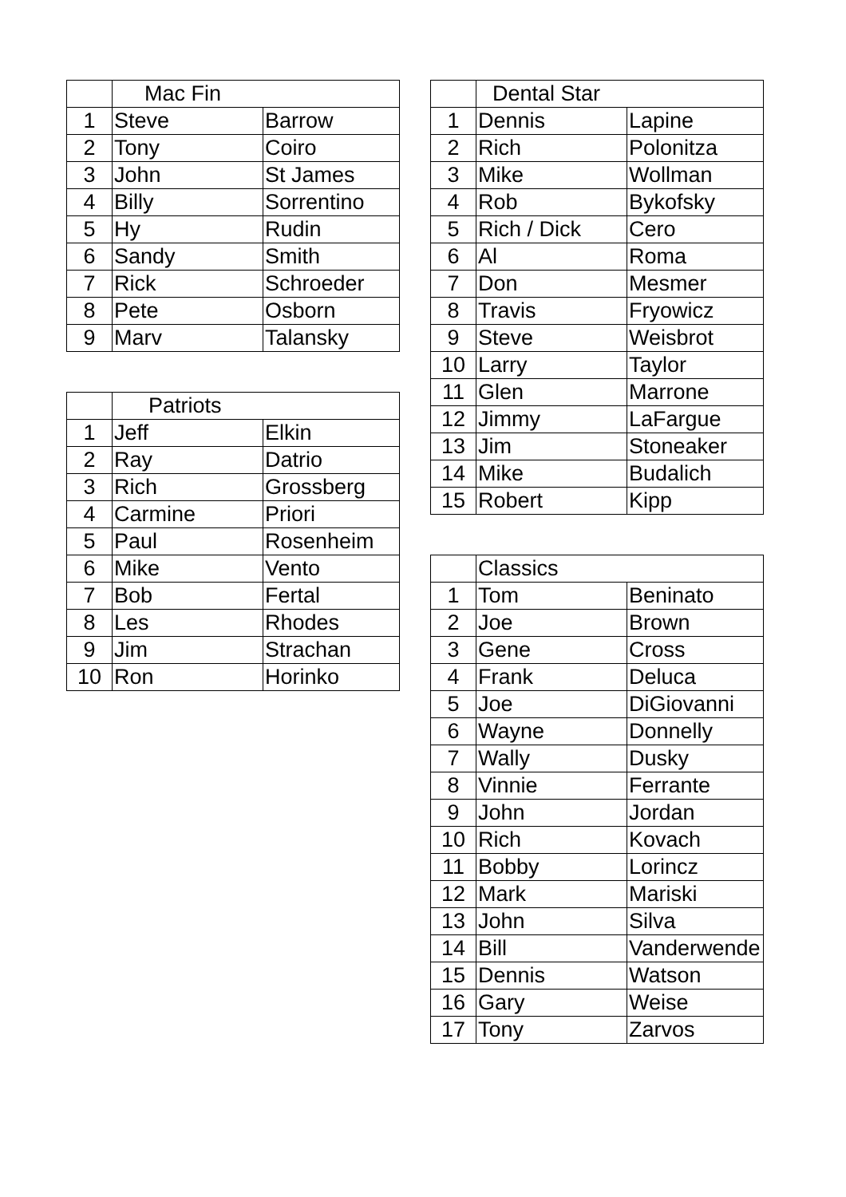| | Mac Fin | |
| --- | --- | --- |
| 1 | Steve | Barrow |
| 2 | Tony | Coiro |
| 3 | John | St James |
| 4 | Billy | Sorrentino |
| 5 | Hy | Rudin |
| 6 | Sandy | Smith |
| 7 | Rick | Schroeder |
| 8 | Pete | Osborn |
| 9 | Marv | Talansky |
| | Patriots | |
| --- | --- | --- |
| 1 | Jeff | Elkin |
| 2 | Ray | Datrio |
| 3 | Rich | Grossberg |
| 4 | Carmine | Priori |
| 5 | Paul | Rosenheim |
| 6 | Mike | Vento |
| 7 | Bob | Fertal |
| 8 | Les | Rhodes |
| 9 | Jim | Strachan |
| 10 | Ron | Horinko |
| | Dental Star | |
| --- | --- | --- |
| 1 | Dennis | Lapine |
| 2 | Rich | Polonitza |
| 3 | Mike | Wollman |
| 4 | Rob | Bykofsky |
| 5 | Rich / Dick | Cero |
| 6 | Al | Roma |
| 7 | Don | Mesmer |
| 8 | Travis | Fryowicz |
| 9 | Steve | Weisbrot |
| 10 | Larry | Taylor |
| 11 | Glen | Marrone |
| 12 | Jimmy | LaFargue |
| 13 | Jim | Stoneaker |
| 14 | Mike | Budalich |
| 15 | Robert | Kipp |
| | Classics | |
| --- | --- | --- |
| 1 | Tom | Beninato |
| 2 | Joe | Brown |
| 3 | Gene | Cross |
| 4 | Frank | Deluca |
| 5 | Joe | DiGiovanni |
| 6 | Wayne | Donnelly |
| 7 | Wally | Dusky |
| 8 | Vinnie | Ferrante |
| 9 | John | Jordan |
| 10 | Rich | Kovach |
| 11 | Bobby | Lorincz |
| 12 | Mark | Mariski |
| 13 | John | Silva |
| 14 | Bill | Vanderwende |
| 15 | Dennis | Watson |
| 16 | Gary | Weise |
| 17 | Tony | Zarvos |